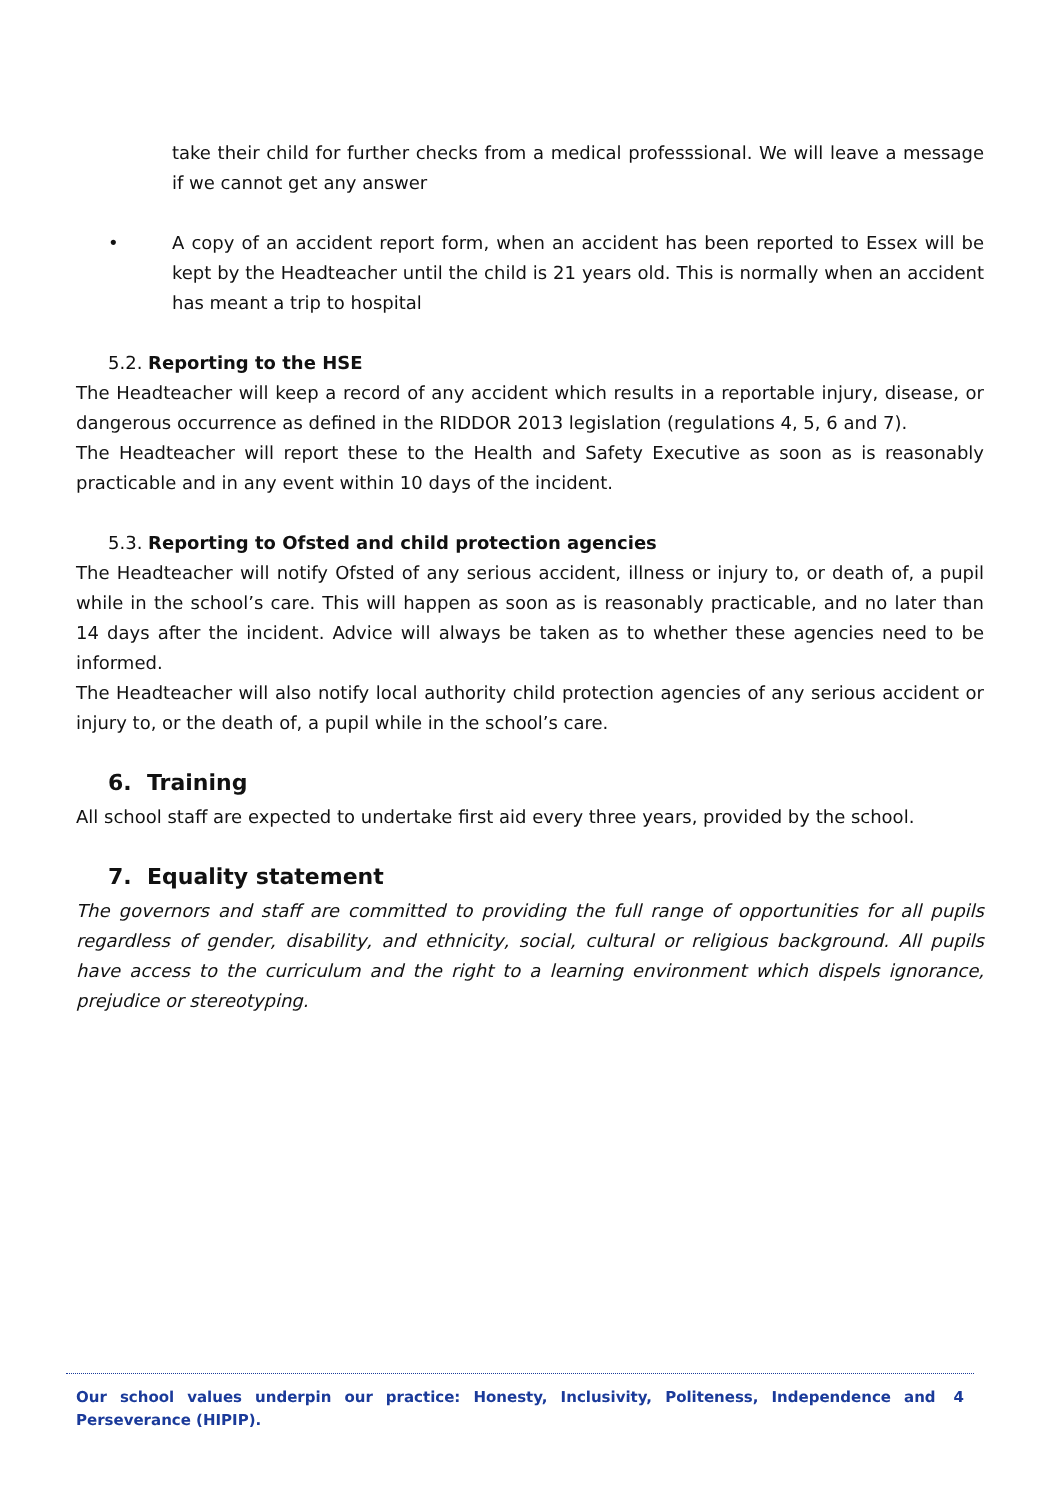take their child for further checks from a medical professsional. We will leave a message if we cannot get any answer
• A copy of an accident report form, when an accident has been reported to Essex will be kept by the Headteacher until the child is 21 years old. This is normally when an accident has meant a trip to hospital
5.2. Reporting to the HSE
The Headteacher will keep a record of any accident which results in a reportable injury, disease, or dangerous occurrence as defined in the RIDDOR 2013 legislation (regulations 4, 5, 6 and 7).
The Headteacher will report these to the Health and Safety Executive as soon as is reasonably practicable and in any event within 10 days of the incident.
5.3. Reporting to Ofsted and child protection agencies
The Headteacher will notify Ofsted of any serious accident, illness or injury to, or death of, a pupil while in the school’s care. This will happen as soon as is reasonably practicable, and no later than 14 days after the incident. Advice will always be taken as to whether these agencies need to be informed.
The Headteacher will also notify local authority child protection agencies of any serious accident or injury to, or the death of, a pupil while in the school’s care.
6. Training
All school staff are expected to undertake first aid every three years, provided by the school.
7. Equality statement
The governors and staff are committed to providing the full range of opportunities for all pupils regardless of gender, disability, and ethnicity, social, cultural or religious background. All pupils have access to the curriculum and the right to a learning environment which dispels ignorance, prejudice or stereotyping.
Our school values underpin our practice: Honesty, Inclusivity, Politeness, Independence and Perseverance (HIPIP).
4